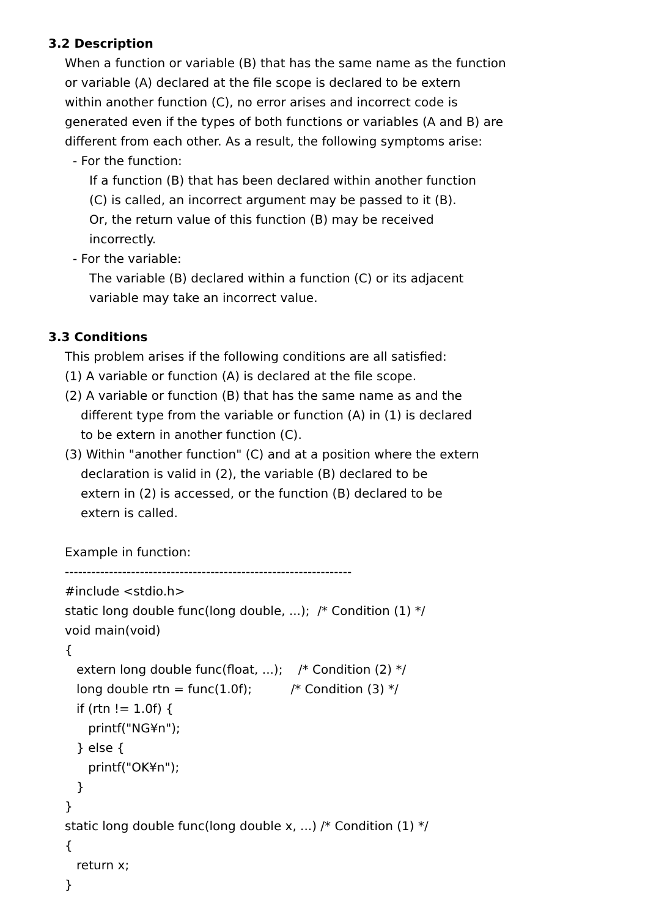3.2 Description
When a function or variable (B) that has the same name as the function
or variable (A) declared at the file scope is declared to be extern
within another function (C), no error arises and incorrect code is
generated even if the types of both functions or variables (A and B) are
different from each other. As a result, the following symptoms arise:
- For the function:
If a function (B) that has been declared within another function
(C) is called, an incorrect argument may be passed to it (B).
Or, the return value of this function (B) may be received
incorrectly.
- For the variable:
The variable (B) declared within a function (C) or its adjacent
variable may take an incorrect value.
3.3 Conditions
This problem arises if the following conditions are all satisfied:
(1) A variable or function (A) is declared at the file scope.
(2) A variable or function (B) that has the same name as and the
different type from the variable or function (A) in (1) is declared
to be extern in another function (C).
(3) Within "another function" (C) and at a position where the extern
declaration is valid in (2), the variable (B) declared to be
extern in (2) is accessed, or the function (B) declared to be
extern is called.
Example in function:
-----------------------------------------------------------------
#include <stdio.h>
static long double func(long double, ...);  /* Condition (1) */
void main(void)
{
   extern long double func(float, ...);    /* Condition (2) */
   long double rtn = func(1.0f);          /* Condition (3) */
   if (rtn != 1.0f) {
      printf("NG¥n");
   } else {
      printf("OK¥n");
   }
}
static long double func(long double x, ...) /* Condition (1) */
{
   return x;
}